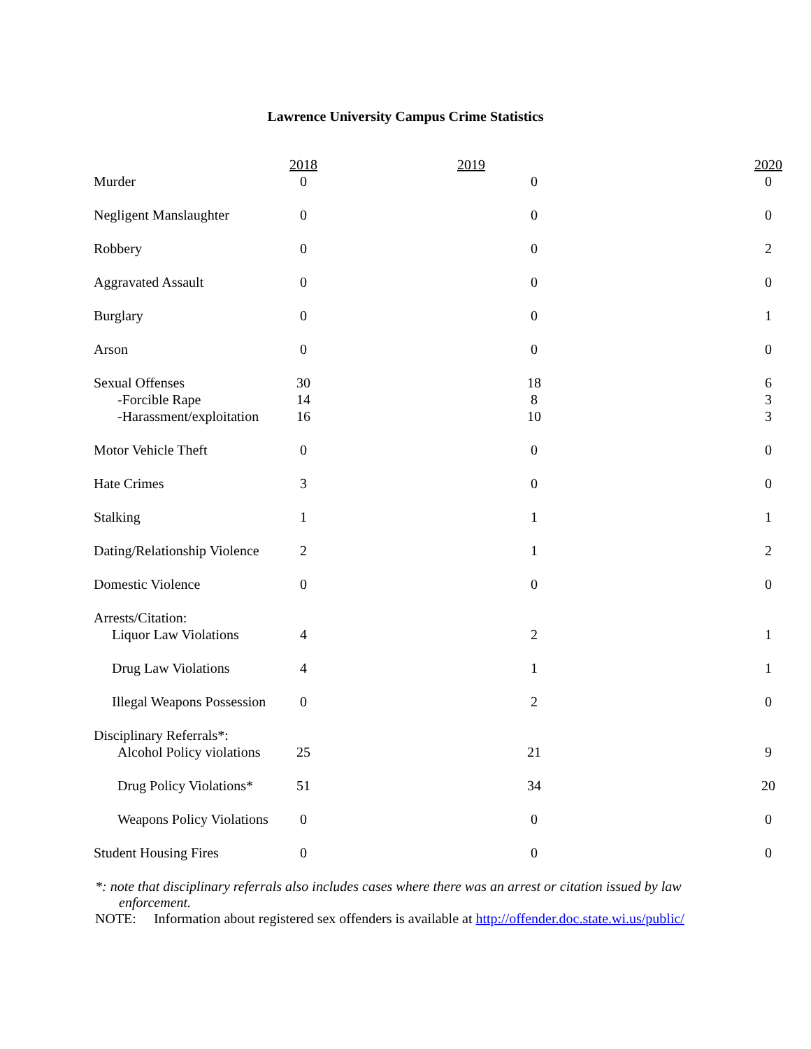Lawrence University Campus Crime Statistics
| | 2018 | 2019 | 2020 |
| --- | --- | --- | --- |
| Murder | 0 | 0 | 0 |
| Negligent Manslaughter | 0 | 0 | 0 |
| Robbery | 0 | 0 | 2 |
| Aggravated Assault | 0 | 0 | 0 |
| Burglary | 0 | 0 | 1 |
| Arson | 0 | 0 | 0 |
| Sexual Offenses | 30 | 18 | 6 |
| -Forcible Rape | 14 | 8 | 3 |
| -Harassment/exploitation | 16 | 10 | 3 |
| Motor Vehicle Theft | 0 | 0 | 0 |
| Hate Crimes | 3 | 0 | 0 |
| Stalking | 1 | 1 | 1 |
| Dating/Relationship Violence | 2 | 1 | 2 |
| Domestic Violence | 0 | 0 | 0 |
| Arrests/Citation: | | | |
| Liquor Law Violations | 4 | 2 | 1 |
| Drug Law Violations | 4 | 1 | 1 |
| Illegal Weapons Possession | 0 | 2 | 0 |
| Disciplinary Referrals*: | | | |
| Alcohol Policy violations | 25 | 21 | 9 |
| Drug Policy Violations* | 51 | 34 | 20 |
| Weapons Policy Violations | 0 | 0 | 0 |
| Student Housing Fires | 0 | 0 | 0 |
*: note that disciplinary referrals also includes cases where there was an arrest or citation issued by law enforcement.
NOTE: Information about registered sex offenders is available at http://offender.doc.state.wi.us/public/